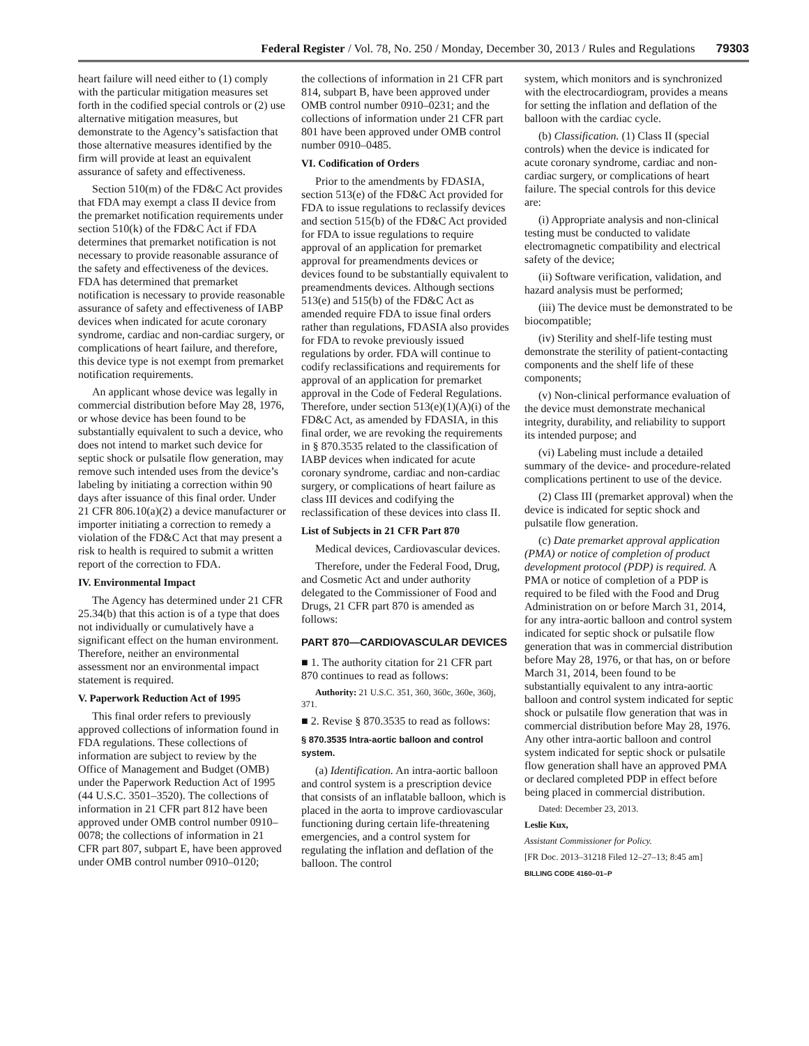Federal Register / Vol. 78, No. 250 / Monday, December 30, 2013 / Rules and Regulations 79303
heart failure will need either to (1) comply with the particular mitigation measures set forth in the codified special controls or (2) use alternative mitigation measures, but demonstrate to the Agency’s satisfaction that those alternative measures identified by the firm will provide at least an equivalent assurance of safety and effectiveness.
Section 510(m) of the FD&C Act provides that FDA may exempt a class II device from the premarket notification requirements under section 510(k) of the FD&C Act if FDA determines that premarket notification is not necessary to provide reasonable assurance of the safety and effectiveness of the devices. FDA has determined that premarket notification is necessary to provide reasonable assurance of safety and effectiveness of IABP devices when indicated for acute coronary syndrome, cardiac and non-cardiac surgery, or complications of heart failure, and therefore, this device type is not exempt from premarket notification requirements.
An applicant whose device was legally in commercial distribution before May 28, 1976, or whose device has been found to be substantially equivalent to such a device, who does not intend to market such device for septic shock or pulsatile flow generation, may remove such intended uses from the device’s labeling by initiating a correction within 90 days after issuance of this final order. Under 21 CFR 806.10(a)(2) a device manufacturer or importer initiating a correction to remedy a violation of the FD&C Act that may present a risk to health is required to submit a written report of the correction to FDA.
IV. Environmental Impact
The Agency has determined under 21 CFR 25.34(b) that this action is of a type that does not individually or cumulatively have a significant effect on the human environment. Therefore, neither an environmental assessment nor an environmental impact statement is required.
V. Paperwork Reduction Act of 1995
This final order refers to previously approved collections of information found in FDA regulations. These collections of information are subject to review by the Office of Management and Budget (OMB) under the Paperwork Reduction Act of 1995 (44 U.S.C. 3501–3520). The collections of information in 21 CFR part 812 have been approved under OMB control number 0910–0078; the collections of information in 21 CFR part 807, subpart E, have been approved under OMB control number 0910–0120;
the collections of information in 21 CFR part 814, subpart B, have been approved under OMB control number 0910–0231; and the collections of information under 21 CFR part 801 have been approved under OMB control number 0910–0485.
VI. Codification of Orders
Prior to the amendments by FDASIA, section 513(e) of the FD&C Act provided for FDA to issue regulations to reclassify devices and section 515(b) of the FD&C Act provided for FDA to issue regulations to require approval of an application for premarket approval for preamendments devices or devices found to be substantially equivalent to preamendments devices. Although sections 513(e) and 515(b) of the FD&C Act as amended require FDA to issue final orders rather than regulations, FDASIA also provides for FDA to revoke previously issued regulations by order. FDA will continue to codify reclassifications and requirements for approval of an application for premarket approval in the Code of Federal Regulations. Therefore, under section 513(e)(1)(A)(i) of the FD&C Act, as amended by FDASIA, in this final order, we are revoking the requirements in § 870.3535 related to the classification of IABP devices when indicated for acute coronary syndrome, cardiac and non-cardiac surgery, or complications of heart failure as class III devices and codifying the reclassification of these devices into class II.
List of Subjects in 21 CFR Part 870
Medical devices, Cardiovascular devices.
Therefore, under the Federal Food, Drug, and Cosmetic Act and under authority delegated to the Commissioner of Food and Drugs, 21 CFR part 870 is amended as follows:
PART 870—CARDIOVASCULAR DEVICES
■ 1. The authority citation for 21 CFR part 870 continues to read as follows:
Authority: 21 U.S.C. 351, 360, 360c, 360e, 360j, 371.
■ 2. Revise § 870.3535 to read as follows:
§ 870.3535 Intra-aortic balloon and control system.
(a) Identification. An intra-aortic balloon and control system is a prescription device that consists of an inflatable balloon, which is placed in the aorta to improve cardiovascular functioning during certain life-threatening emergencies, and a control system for regulating the inflation and deflation of the balloon. The control
system, which monitors and is synchronized with the electrocardiogram, provides a means for setting the inflation and deflation of the balloon with the cardiac cycle.
(b) Classification. (1) Class II (special controls) when the device is indicated for acute coronary syndrome, cardiac and non-cardiac surgery, or complications of heart failure. The special controls for this device are:
(i) Appropriate analysis and non-clinical testing must be conducted to validate electromagnetic compatibility and electrical safety of the device;
(ii) Software verification, validation, and hazard analysis must be performed;
(iii) The device must be demonstrated to be biocompatible;
(iv) Sterility and shelf-life testing must demonstrate the sterility of patient-contacting components and the shelf life of these components;
(v) Non-clinical performance evaluation of the device must demonstrate mechanical integrity, durability, and reliability to support its intended purpose; and
(vi) Labeling must include a detailed summary of the device- and procedure-related complications pertinent to use of the device.
(2) Class III (premarket approval) when the device is indicated for septic shock and pulsatile flow generation.
(c) Date premarket approval application (PMA) or notice of completion of product development protocol (PDP) is required. A PMA or notice of completion of a PDP is required to be filed with the Food and Drug Administration on or before March 31, 2014, for any intra-aortic balloon and control system indicated for septic shock or pulsatile flow generation that was in commercial distribution before May 28, 1976, or that has, on or before March 31, 2014, been found to be substantially equivalent to any intra-aortic balloon and control system indicated for septic shock or pulsatile flow generation that was in commercial distribution before May 28, 1976. Any other intra-aortic balloon and control system indicated for septic shock or pulsatile flow generation shall have an approved PMA or declared completed PDP in effect before being placed in commercial distribution.
Dated: December 23, 2013.
Leslie Kux,
Assistant Commissioner for Policy.
[FR Doc. 2013–31218 Filed 12–27–13; 8:45 am]
BILLING CODE 4160–01–P